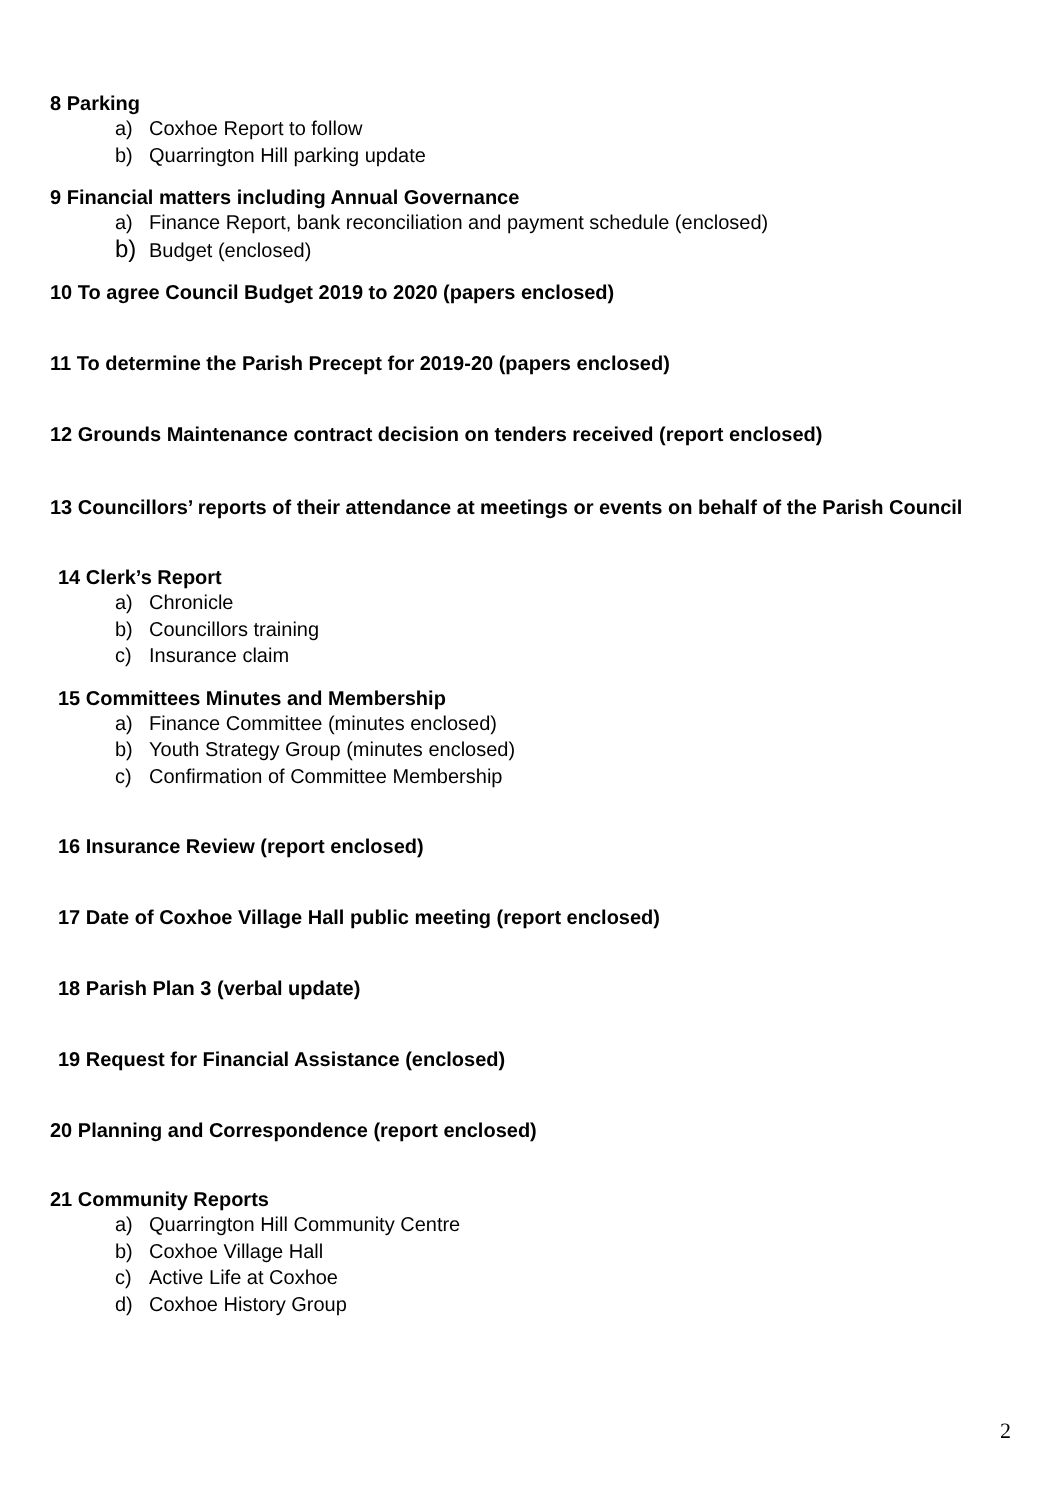8 Parking
a) Coxhoe Report to follow
b) Quarrington Hill parking update
9 Financial matters including Annual Governance
a) Finance Report, bank reconciliation and payment schedule (enclosed)
b) Budget (enclosed)
10 To agree Council Budget 2019 to 2020 (papers enclosed)
11 To determine the Parish Precept for 2019-20 (papers enclosed)
12 Grounds Maintenance contract decision on tenders received (report enclosed)
13 Councillors’ reports of their attendance at meetings or events on behalf of the Parish Council
14 Clerk’s Report
a) Chronicle
b) Councillors training
c) Insurance claim
15 Committees Minutes and Membership
a) Finance Committee (minutes enclosed)
b) Youth Strategy Group (minutes enclosed)
c) Confirmation of Committee Membership
16 Insurance Review (report enclosed)
17 Date of Coxhoe Village Hall public meeting (report enclosed)
18 Parish Plan 3 (verbal update)
19 Request for Financial Assistance (enclosed)
20 Planning and Correspondence (report enclosed)
21 Community Reports
a) Quarrington Hill Community Centre
b) Coxhoe Village Hall
c) Active Life at Coxhoe
d) Coxhoe History Group
2